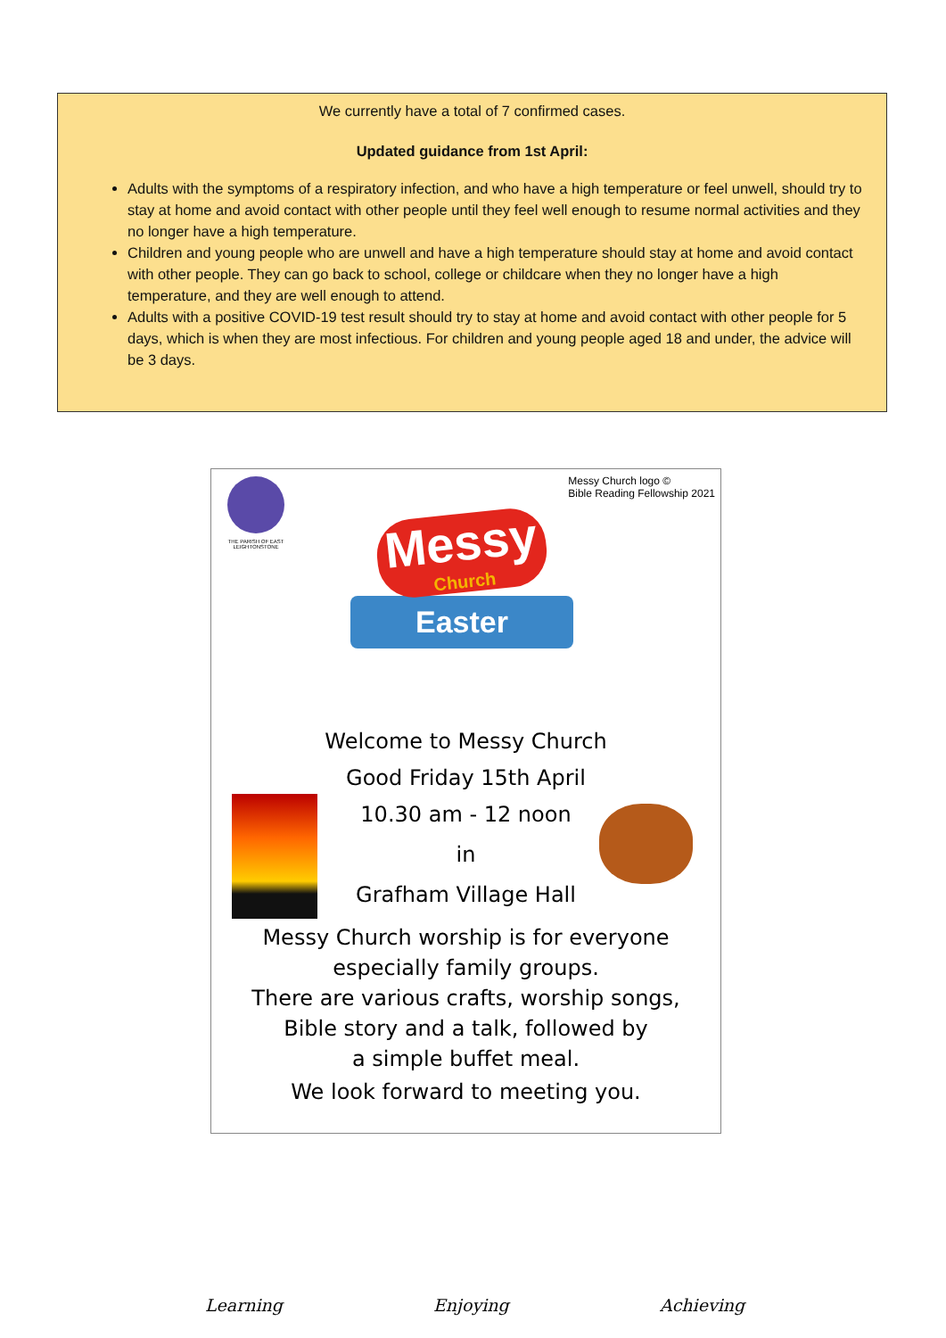We currently have a total of 7 confirmed cases.
Updated guidance from 1st April:
Adults with the symptoms of a respiratory infection, and who have a high temperature or feel unwell, should try to stay at home and avoid contact with other people until they feel well enough to resume normal activities and they no longer have a high temperature.
Children and young people who are unwell and have a high temperature should stay at home and avoid contact with other people. They can go back to school, college or childcare when they no longer have a high temperature, and they are well enough to attend.
Adults with a positive COVID-19 test result should try to stay at home and avoid contact with other people for 5 days, which is when they are most infectious. For children and young people aged 18 and under, the advice will be 3 days.
THE PARISH OF EAST LEIGHTONSTONE
Messy Church logo ©
Bible Reading Fellowship 2021
Messy
Church
Easter
Welcome to Messy Church
Good Friday 15th April
10.30 am - 12 noon
in
Grafham Village Hall
Messy Church worship is for everyone
especially family groups.
There are various crafts, worship songs,
Bible story and a talk, followed by
a simple buffet meal.
We look forward to meeting you.
Learning Enjoying Achieving